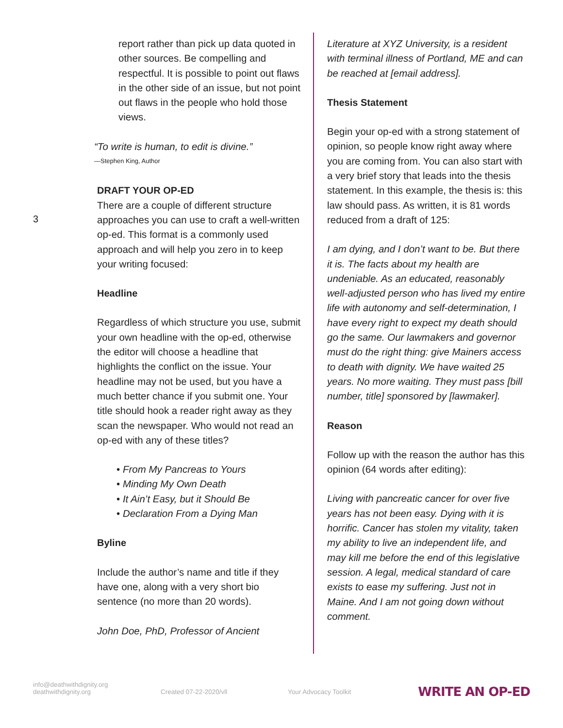3
report rather than pick up data quoted in other sources. Be compelling and respectful. It is possible to point out flaws in the other side of an issue, but not point out flaws in the people who hold those views.
“To write is human, to edit is divine.”
—Stephen King, Author
DRAFT YOUR OP-ED
There are a couple of different structure approaches you can use to craft a well-written op-ed. This format is a commonly used approach and will help you zero in to keep your writing focused:
Headline
Regardless of which structure you use, submit your own headline with the op-ed, otherwise the editor will choose a headline that highlights the conflict on the issue. Your headline may not be used, but you have a much better chance if you submit one. Your title should hook a reader right away as they scan the newspaper. Who would not read an op-ed with any of these titles?
• From My Pancreas to Yours
• Minding My Own Death
• It Ain’t Easy, but it Should Be
• Declaration From a Dying Man
Byline
Include the author’s name and title if they have one, along with a very short bio sentence (no more than 20 words).
John Doe, PhD, Professor of Ancient
Literature at XYZ University, is a resident with terminal illness of Portland, ME and can be reached at [email address].
Thesis Statement
Begin your op-ed with a strong statement of opinion, so people know right away where you are coming from. You can also start with a very brief story that leads into the thesis statement. In this example, the thesis is: this law should pass. As written, it is 81 words reduced from a draft of 125:
I am dying, and I don’t want to be. But there it is. The facts about my health are undeniable. As an educated, reasonably well-adjusted person who has lived my entire life with autonomy and self-determination, I have every right to expect my death should go the same. Our lawmakers and governor must do the right thing: give Mainers access to death with dignity. We have waited 25 years. No more waiting. They must pass [bill number, title] sponsored by [lawmaker].
Reason
Follow up with the reason the author has this opinion (64 words after editing):
Living with pancreatic cancer for over five years has not been easy. Dying with it is horrific. Cancer has stolen my vitality, taken my ability to live an independent life, and may kill me before the end of this legislative session. A legal, medical standard of care exists to ease my suffering. Just not in Maine. And I am not going down without comment.
info@deathwithdignity.org
deathwithdignity.org
Created 07-22-2020/vll
Your Advocacy Toolkit
WRITE AN OP-ED